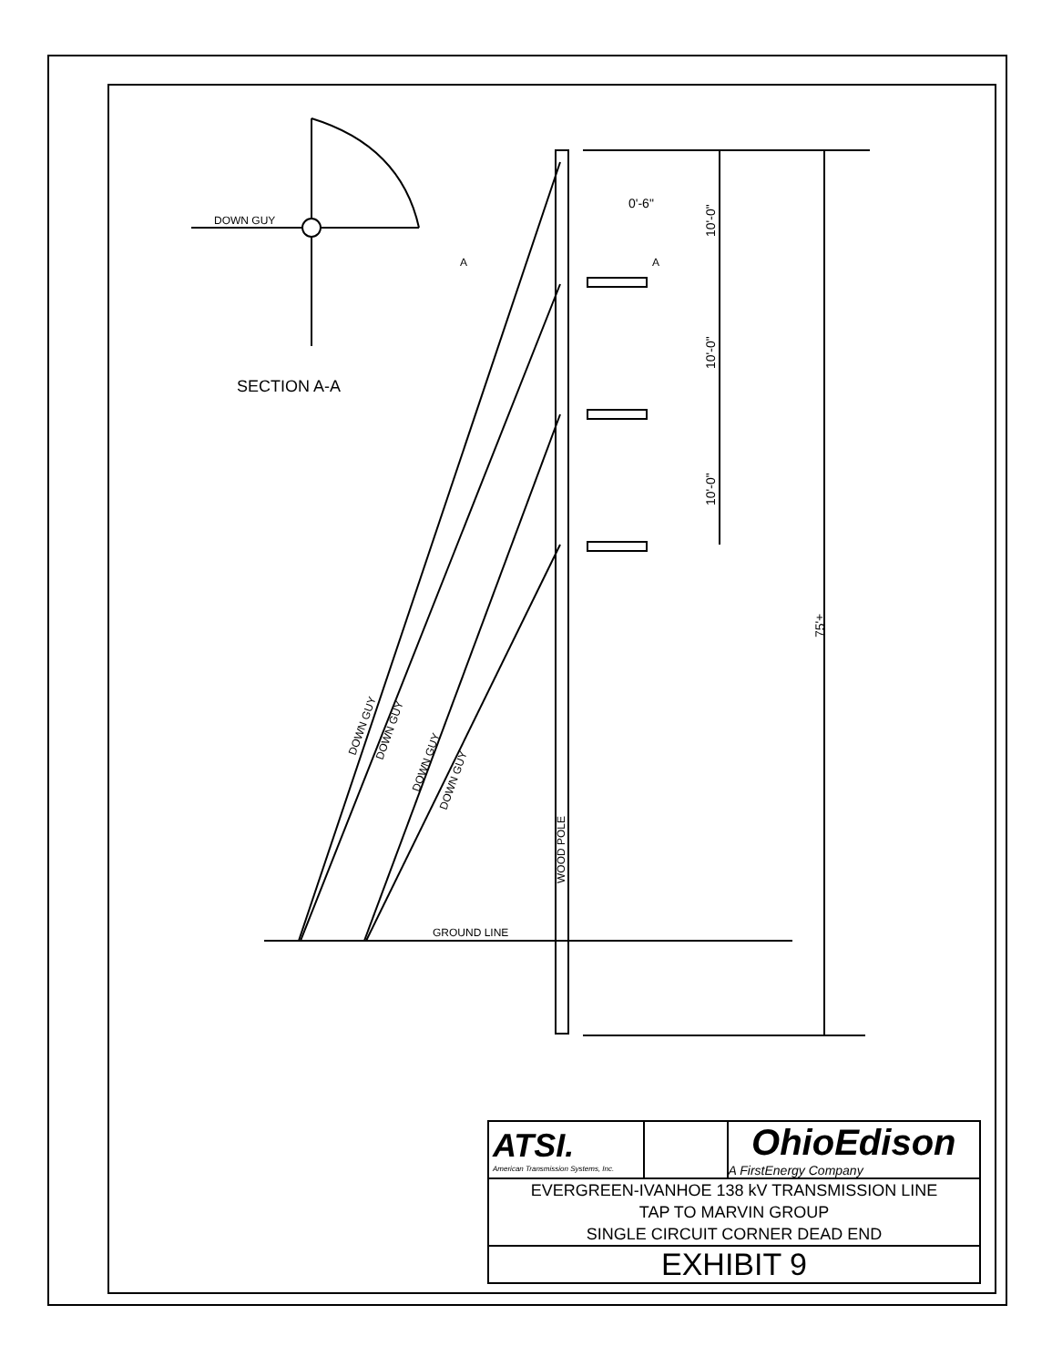DOWN GUY
SECTION A-A
0'-6"
GROUND LINE
10'-0"
10'-0"
10'-0"
75'±
WOOD POLE
DOWN GUY
DOWN GUY
DOWN GUY
DOWN GUY
A
A
| ATSI. American Transmission Systems, Inc. | | OhioEdison A FirstEnergy Company |
| EVERGREEN-IVANHOE 138 kV TRANSMISSION LINE TAP TO MARVIN GROUP SINGLE CIRCUIT CORNER DEAD END | | |
| EXHIBIT 9 | | |